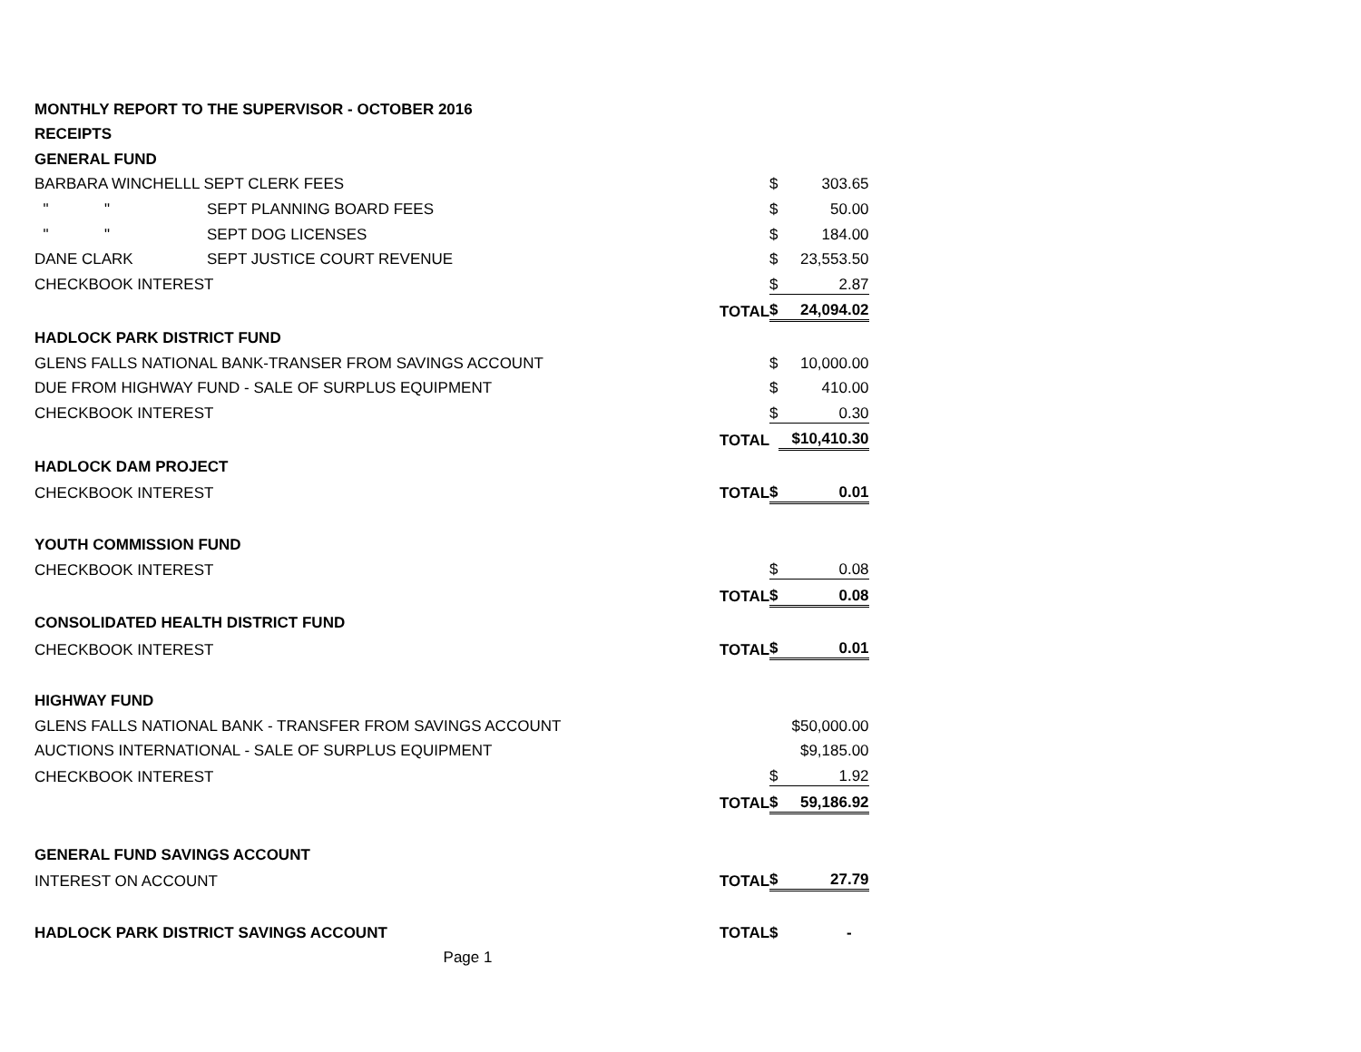| MONTHLY REPORT TO THE SUPERVISOR - OCTOBER 2016 | | | | | |
| RECEIPTS | | | | | |
| GENERAL FUND | | | | | |
| BARBARA WINCHELLL SEPT CLERK FEES | | | | $ | 303.65 |
| " " | SEPT PLANNING BOARD FEES | | | $ | 50.00 |
| " " | SEPT DOG LICENSES | | | $ | 184.00 |
| DANE CLARK | SEPT JUSTICE COURT REVENUE | | | $ | 23,553.50 |
| CHECKBOOK INTEREST | | | | $ | 2.87 |
| | | TOTAL | | $ | 24,094.02 |
| HADLOCK PARK DISTRICT FUND | | | | | |
| GLENS FALLS NATIONAL BANK-TRANSER FROM SAVINGS ACCOUNT | | | | $ | 10,000.00 |
| DUE FROM HIGHWAY FUND - SALE OF SURPLUS EQUIPMENT | | | | $ | 410.00 |
| CHECKBOOK INTEREST | | | | $ | 0.30 |
| | | TOTAL | | | $10,410.30 |
| HADLOCK DAM PROJECT | | | | | |
| CHECKBOOK INTEREST | | TOTAL | | $ | 0.01 |
| YOUTH COMMISSION FUND | | | | | |
| CHECKBOOK INTEREST | | | | $ | 0.08 |
| | | TOTAL | | $ | 0.08 |
| CONSOLIDATED HEALTH DISTRICT FUND | | | | | |
| CHECKBOOK INTEREST | | TOTAL | | $ | 0.01 |
| HIGHWAY FUND | | | | | |
| GLENS FALLS NATIONAL BANK - TRANSFER FROM SAVINGS ACCOUNT | | | | | $50,000.00 |
| AUCTIONS INTERNATIONAL - SALE OF SURPLUS EQUIPMENT | | | | | $9,185.00 |
| CHECKBOOK INTEREST | | | | $ | 1.92 |
| | | TOTAL | | $ | 59,186.92 |
| GENERAL FUND SAVINGS ACCOUNT | | | | | |
| INTEREST ON ACCOUNT | | TOTAL | | $ | 27.79 |
| HADLOCK PARK DISTRICT SAVINGS ACCOUNT | | TOTAL | | $ | - |
| Page 1 | | | | | |